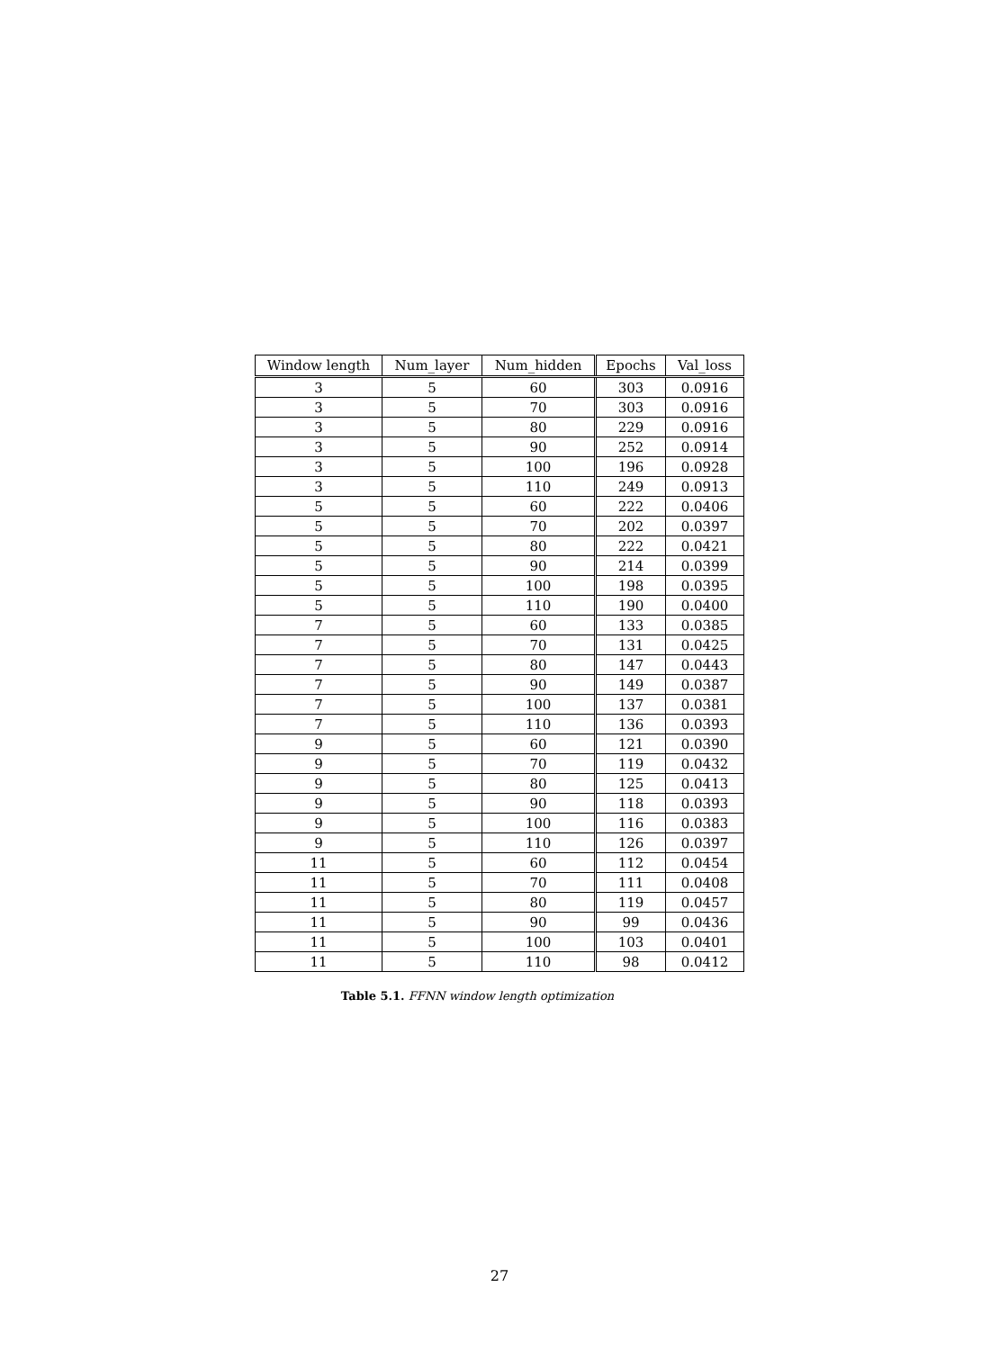| Window length | Num_layer | Num_hidden | Epochs | Val_loss |
| --- | --- | --- | --- | --- |
| 3 | 5 | 60 | 303 | 0.0916 |
| 3 | 5 | 70 | 303 | 0.0916 |
| 3 | 5 | 80 | 229 | 0.0916 |
| 3 | 5 | 90 | 252 | 0.0914 |
| 3 | 5 | 100 | 196 | 0.0928 |
| 3 | 5 | 110 | 249 | 0.0913 |
| 5 | 5 | 60 | 222 | 0.0406 |
| 5 | 5 | 70 | 202 | 0.0397 |
| 5 | 5 | 80 | 222 | 0.0421 |
| 5 | 5 | 90 | 214 | 0.0399 |
| 5 | 5 | 100 | 198 | 0.0395 |
| 5 | 5 | 110 | 190 | 0.0400 |
| 7 | 5 | 60 | 133 | 0.0385 |
| 7 | 5 | 70 | 131 | 0.0425 |
| 7 | 5 | 80 | 147 | 0.0443 |
| 7 | 5 | 90 | 149 | 0.0387 |
| 7 | 5 | 100 | 137 | 0.0381 |
| 7 | 5 | 110 | 136 | 0.0393 |
| 9 | 5 | 60 | 121 | 0.0390 |
| 9 | 5 | 70 | 119 | 0.0432 |
| 9 | 5 | 80 | 125 | 0.0413 |
| 9 | 5 | 90 | 118 | 0.0393 |
| 9 | 5 | 100 | 116 | 0.0383 |
| 9 | 5 | 110 | 126 | 0.0397 |
| 11 | 5 | 60 | 112 | 0.0454 |
| 11 | 5 | 70 | 111 | 0.0408 |
| 11 | 5 | 80 | 119 | 0.0457 |
| 11 | 5 | 90 | 99 | 0.0436 |
| 11 | 5 | 100 | 103 | 0.0401 |
| 11 | 5 | 110 | 98 | 0.0412 |
Table 5.1. FFNN window length optimization
27